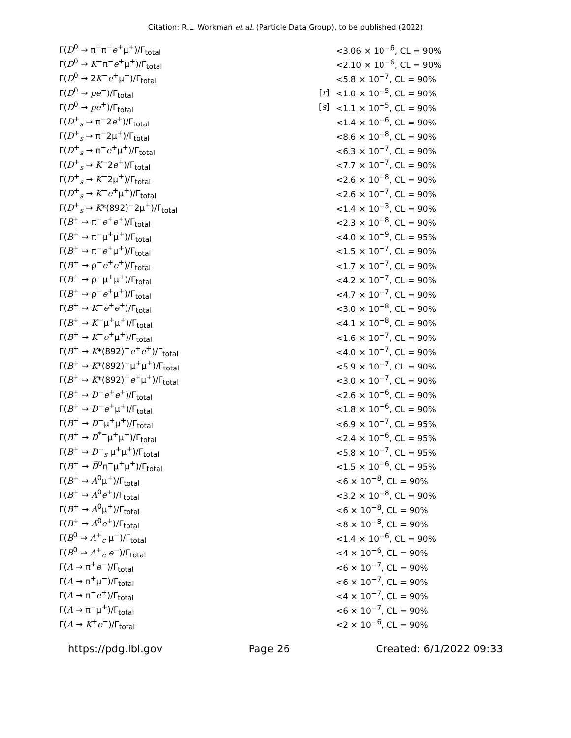Citation: R.L. Workman et al. (Particle Data Group), to be published (2022)
| Γ( D<sup>0</sup> → π<sup>−</sup>π<sup>−</sup> e<sup>+</sup>μ<sup>+</sup>)/Γ<sub>total</sub> | | <3.06 × 10<sup>−6</sup>, CL = 90% |
| Γ( D<sup>0</sup> → K<sup>−</sup>π<sup>−</sup> e<sup>+</sup>μ<sup>+</sup>)/Γ<sub>total</sub> | | <2.10 × 10<sup>−6</sup>, CL = 90% |
| Γ( D<sup>0</sup> → 2 K<sup>−</sup> e<sup>+</sup>μ<sup>+</sup>)/Γ<sub>total</sub> | | <5.8 × 10<sup>−7</sup>, CL = 90% |
| Γ( D<sup>0</sup> → p e<sup>−</sup>)/Γ<sub>total</sub> | [ r ] | <1.0 × 10<sup>−5</sup>, CL = 90% |
| Γ( D<sup>0</sup> → p̅ e<sup>+</sup>)/Γ<sub>total</sub> | [ s ] | <1.1 × 10<sup>−5</sup>, CL = 90% |
| Γ( D<sup>+</sup><sub>s</sub> → π<sup>−</sup>2 e<sup>+</sup>)/Γ<sub>total</sub> | | <1.4 × 10<sup>−6</sup>, CL = 90% |
| Γ( D<sup>+</sup><sub>s</sub> → π<sup>−</sup>2μ<sup>+</sup>)/Γ<sub>total</sub> | | <8.6 × 10<sup>−8</sup>, CL = 90% |
| Γ( D<sup>+</sup><sub>s</sub> → π<sup>−</sup> e<sup>+</sup>μ<sup>+</sup>)/Γ<sub>total</sub> | | <6.3 × 10<sup>−7</sup>, CL = 90% |
| Γ( D<sup>+</sup><sub>s</sub> → K<sup>−</sup>2 e<sup>+</sup>)/Γ<sub>total</sub> | | <7.7 × 10<sup>−7</sup>, CL = 90% |
| Γ( D<sup>+</sup><sub>s</sub> → K<sup>−</sup>2μ<sup>+</sup>)/Γ<sub>total</sub> | | <2.6 × 10<sup>−8</sup>, CL = 90% |
| Γ( D<sup>+</sup><sub>s</sub> → K<sup>−</sup> e<sup>+</sup>μ<sup>+</sup>)/Γ<sub>total</sub> | | <2.6 × 10<sup>−7</sup>, CL = 90% |
| Γ( D<sup>+</sup><sub>s</sub> → K *(892)<sup>−</sup>2μ<sup>+</sup>)/Γ<sub>total</sub> | | <1.4 × 10<sup>−3</sup>, CL = 90% |
| Γ( B<sup>+</sup> → π<sup>−</sup> e<sup>+</sup> e<sup>+</sup>)/Γ<sub>total</sub> | | <2.3 × 10<sup>−8</sup>, CL = 90% |
| Γ( B<sup>+</sup> → π<sup>−</sup>μ<sup>+</sup>μ<sup>+</sup>)/Γ<sub>total</sub> | | <4.0 × 10<sup>−9</sup>, CL = 95% |
| Γ( B<sup>+</sup> → π<sup>−</sup> e<sup>+</sup>μ<sup>+</sup>)/Γ<sub>total</sub> | | <1.5 × 10<sup>−7</sup>, CL = 90% |
| Γ( B<sup>+</sup> → ρ<sup>−</sup> e<sup>+</sup> e<sup>+</sup>)/Γ<sub>total</sub> | | <1.7 × 10<sup>−7</sup>, CL = 90% |
| Γ( B<sup>+</sup> → ρ<sup>−</sup>μ<sup>+</sup>μ<sup>+</sup>)/Γ<sub>total</sub> | | <4.2 × 10<sup>−7</sup>, CL = 90% |
| Γ( B<sup>+</sup> → ρ<sup>−</sup> e<sup>+</sup>μ<sup>+</sup>)/Γ<sub>total</sub> | | <4.7 × 10<sup>−7</sup>, CL = 90% |
| Γ( B<sup>+</sup> → K<sup>−</sup> e<sup>+</sup> e<sup>+</sup>)/Γ<sub>total</sub> | | <3.0 × 10<sup>−8</sup>, CL = 90% |
| Γ( B<sup>+</sup> → K<sup>−</sup>μ<sup>+</sup>μ<sup>+</sup>)/Γ<sub>total</sub> | | <4.1 × 10<sup>−8</sup>, CL = 90% |
| Γ( B<sup>+</sup> → K<sup>−</sup> e<sup>+</sup>μ<sup>+</sup>)/Γ<sub>total</sub> | | <1.6 × 10<sup>−7</sup>, CL = 90% |
| Γ( B<sup>+</sup> → K *(892)<sup>−</sup> e<sup>+</sup> e<sup>+</sup>)/Γ<sub>total</sub> | | <4.0 × 10<sup>−7</sup>, CL = 90% |
| Γ( B<sup>+</sup> → K *(892)<sup>−</sup>μ<sup>+</sup>μ<sup>+</sup>)/Γ<sub>total</sub> | | <5.9 × 10<sup>−7</sup>, CL = 90% |
| Γ( B<sup>+</sup> → K *(892)<sup>−</sup> e<sup>+</sup>μ<sup>+</sup>)/Γ<sub>total</sub> | | <3.0 × 10<sup>−7</sup>, CL = 90% |
| Γ( B<sup>+</sup> → D<sup>−</sup> e<sup>+</sup> e<sup>+</sup>)/Γ<sub>total</sub> | | <2.6 × 10<sup>−6</sup>, CL = 90% |
| Γ( B<sup>+</sup> → D<sup>−</sup> e<sup>+</sup>μ<sup>+</sup>)/Γ<sub>total</sub> | | <1.8 × 10<sup>−6</sup>, CL = 90% |
| Γ( B<sup>+</sup> → D<sup>−</sup>μ<sup>+</sup>μ<sup>+</sup>)/Γ<sub>total</sub> | | <6.9 × 10<sup>−7</sup>, CL = 95% |
| Γ( B<sup>+</sup> → D<sup>*−</sup>μ<sup>+</sup>μ<sup>+</sup>)/Γ<sub>total</sub> | | <2.4 × 10<sup>−6</sup>, CL = 95% |
| Γ( B<sup>+</sup> → D<sup>−</sup><sub>s</sub> μ<sup>+</sup>μ<sup>+</sup>)/Γ<sub>total</sub> | | <5.8 × 10<sup>−7</sup>, CL = 95% |
| Γ( B<sup>+</sup> → D̅<sup>0</sup>π<sup>−</sup>μ<sup>+</sup>μ<sup>+</sup>)/Γ<sub>total</sub> | | <1.5 × 10<sup>−6</sup>, CL = 95% |
| Γ( B<sup>+</sup> → Λ<sup>0</sup>μ<sup>+</sup>)/Γ<sub>total</sub> | | <6 × 10<sup>−8</sup>, CL = 90% |
| Γ( B<sup>+</sup> → Λ<sup>0</sup> e<sup>+</sup>)/Γ<sub>total</sub> | | <3.2 × 10<sup>−8</sup>, CL = 90% |
| Γ( B<sup>+</sup> → Λ̅<sup>0</sup>μ<sup>+</sup>)/Γ<sub>total</sub> | | <6 × 10<sup>−8</sup>, CL = 90% |
| Γ( B<sup>+</sup> → Λ̅<sup>0</sup> e<sup>+</sup>)/Γ<sub>total</sub> | | <8 × 10<sup>−8</sup>, CL = 90% |
| Γ( B<sup>0</sup> → Λ<sup>+</sup><sub>c</sub> μ<sup>−</sup>)/Γ<sub>total</sub> | | <1.4 × 10<sup>−6</sup>, CL = 90% |
| Γ( B<sup>0</sup> → Λ<sup>+</sup><sub>c</sub> e<sup>−</sup>)/Γ<sub>total</sub> | | <4 × 10<sup>−6</sup>, CL = 90% |
| Γ( Λ → π<sup>+</sup> e<sup>−</sup>)/Γ<sub>total</sub> | | <6 × 10<sup>−7</sup>, CL = 90% |
| Γ( Λ → π<sup>+</sup>μ<sup>−</sup>)/Γ<sub>total</sub> | | <6 × 10<sup>−7</sup>, CL = 90% |
| Γ( Λ → π<sup>−</sup> e<sup>+</sup>)/Γ<sub>total</sub> | | <4 × 10<sup>−7</sup>, CL = 90% |
| Γ( Λ → π<sup>−</sup>μ<sup>+</sup>)/Γ<sub>total</sub> | | <6 × 10<sup>−7</sup>, CL = 90% |
| Γ( Λ → K<sup>+</sup> e<sup>−</sup>)/Γ<sub>total</sub> | | <2 × 10<sup>−6</sup>, CL = 90% |
https://pdg.lbl.gov Page 26 Created: 6/1/2022 09:33